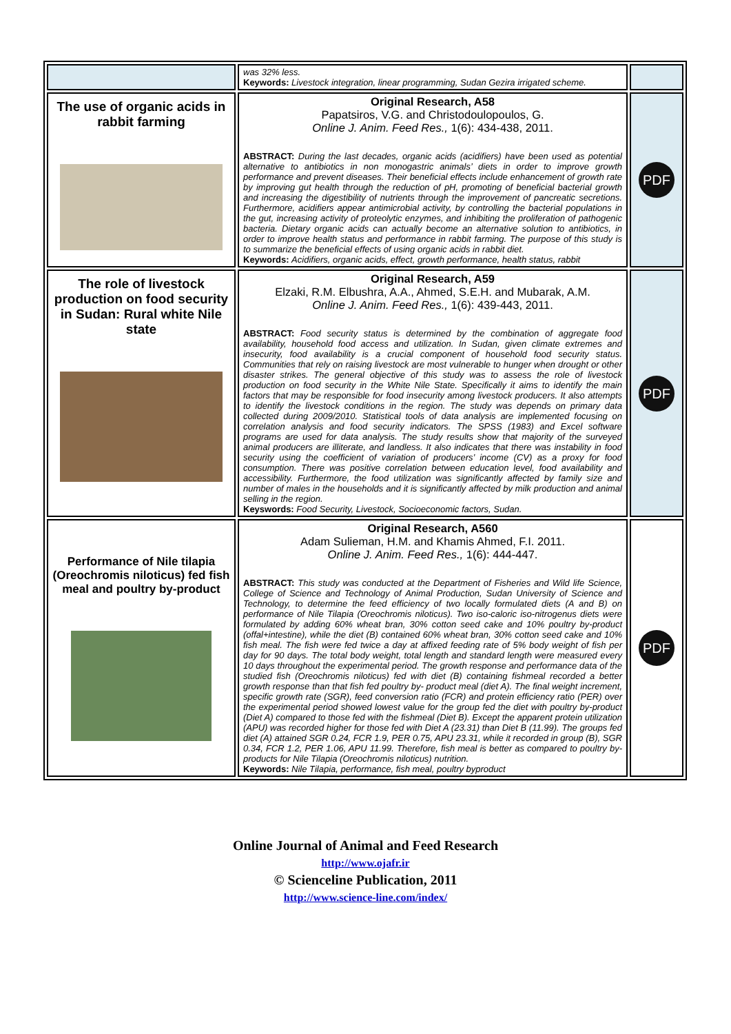| | was 32% less. Keywords: Livestock integration, linear programming, Sudan Gezira irrigated scheme. | |
| The use of organic acids in rabbit farming | Original Research, A58 Papatsiros, V.G. and Christodoulopoulos, G. Online J. Anim. Feed Res., 1(6): 434-438, 2011. ABSTRACT: During the last decades, organic acids (acidifiers) have been used as potential alternative to antibiotics in non monogastric animals’ diets in order to improve growth performance and prevent diseases. Their beneficial effects include enhancement of growth rate by improving gut health through the reduction of pH, promoting of beneficial bacterial growth and increasing the digestibility of nutrients through the improvement of pancreatic secretions. Furthermore, acidifiers appear antimicrobial activity, by controlling the bacterial populations in the gut, increasing activity of proteolytic enzymes, and inhibiting the proliferation of pathogenic bacteria. Dietary organic acids can actually become an alternative solution to antibiotics, in order to improve health status and performance in rabbit farming. The purpose of this study is to summarize the beneficial effects of using organic acids in rabbit diet. Keywords: Acidifiers, organic acids, effect, growth performance, health status, rabbit | PDF |
| The role of livestock production on food security in Sudan: Rural white Nile state | Original Research, A59 Elzaki, R.M. Elbushra, A.A., Ahmed, S.E.H. and Mubarak, A.M. Online J. Anim. Feed Res., 1(6): 439-443, 2011. ABSTRACT: Food security status is determined by the combination of aggregate food availability, household food access and utilization. In Sudan, given climate extremes and insecurity, food availability is a crucial component of household food security status. Communities that rely on raising livestock are most vulnerable to hunger when drought or other disaster strikes. The general objective of this study was to assess the role of livestock production on food security in the White Nile State. Specifically it aims to identify the main factors that may be responsible for food insecurity among livestock producers. It also attempts to identify the livestock conditions in the region. The study was depends on primary data collected during 2009/2010. Statistical tools of data analysis are implemented focusing on correlation analysis and food security indicators. The SPSS (1983) and Excel software programs are used for data analysis. The study results show that majority of the surveyed animal producers are illiterate, and landless. It also indicates that there was instability in food security using the coefficient of variation of producers’ income (CV) as a proxy for food consumption. There was positive correlation between education level, food availability and accessibility. Furthermore, the food utilization was significantly affected by family size and number of males in the households and it is significantly affected by milk production and animal selling in the region. Keyswords: Food Security, Livestock, Socioeconomic factors, Sudan. | PDF |
| Performance of Nile tilapia (Oreochromis niloticus) fed fish meal and poultry by-product | Original Research, A560 Adam Sulieman, H.M. and Khamis Ahmed, F.I. 2011. Online J. Anim. Feed Res., 1(6): 444-447. ABSTRACT: This study was conducted at the Department of Fisheries and Wild life Science, College of Science and Technology of Animal Production, Sudan University of Science and Technology, to determine the feed efficiency of two locally formulated diets (A and B) on performance of Nile Tilapia (Oreochromis niloticus). Two iso-caloric iso-nitrogenus diets were formulated by adding 60% wheat bran, 30% cotton seed cake and 10% poultry by-product (offal+intestine), while the diet (B) contained 60% wheat bran, 30% cotton seed cake and 10% fish meal. The fish were fed twice a day at affixed feeding rate of 5% body weight of fish per day for 90 days. The total body weight, total length and standard length were measured every 10 days throughout the experimental period. The growth response and performance data of the studied fish (Oreochromis niloticus) fed with diet (B) containing fishmeal recorded a better growth response than that fish fed poultry by- product meal (diet A). The final weight increment, specific growth rate (SGR), feed conversion ratio (FCR) and protein efficiency ratio (PER) over the experimental period showed lowest value for the group fed the diet with poultry by-product (Diet A) compared to those fed with the fishmeal (Diet B). Except the apparent protein utilization (APU) was recorded higher for those fed with Diet A (23.31) than Diet B (11.99). The groups fed diet (A) attained SGR 0.24, FCR 1.9, PER 0.75, APU 23.31, while it recorded in group (B), SGR 0.34, FCR 1.2, PER 1.06, APU 11.99. Therefore, fish meal is better as compared to poultry by-products for Nile Tilapia (Oreochromis niloticus) nutrition. Keywords: Nile Tilapia, performance, fish meal, poultry byproduct | PDF |
Online Journal of Animal and Feed Research
http://www.ojafr.ir
© Scienceline Publication, 2011
http://www.science-line.com/index/